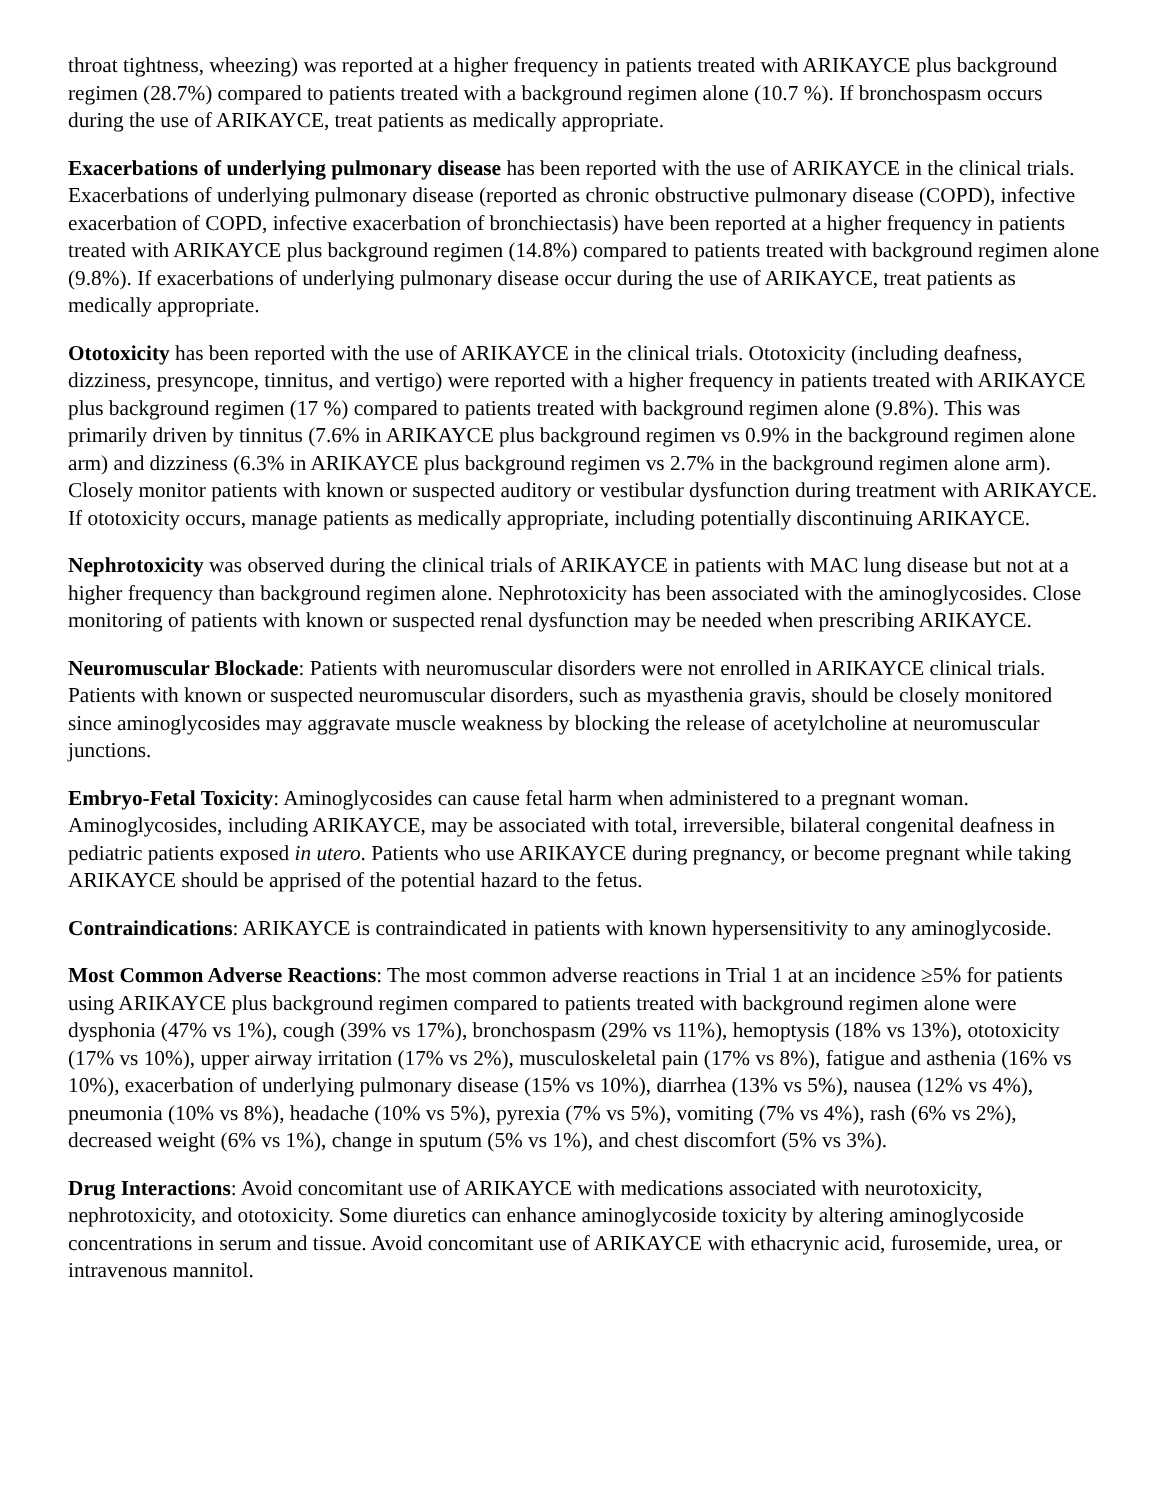throat tightness, wheezing) was reported at a higher frequency in patients treated with ARIKAYCE plus background regimen (28.7%) compared to patients treated with a background regimen alone (10.7 %). If bronchospasm occurs during the use of ARIKAYCE, treat patients as medically appropriate.
Exacerbations of underlying pulmonary disease has been reported with the use of ARIKAYCE in the clinical trials. Exacerbations of underlying pulmonary disease (reported as chronic obstructive pulmonary disease (COPD), infective exacerbation of COPD, infective exacerbation of bronchiectasis) have been reported at a higher frequency in patients treated with ARIKAYCE plus background regimen (14.8%) compared to patients treated with background regimen alone (9.8%). If exacerbations of underlying pulmonary disease occur during the use of ARIKAYCE, treat patients as medically appropriate.
Ototoxicity has been reported with the use of ARIKAYCE in the clinical trials. Ototoxicity (including deafness, dizziness, presyncope, tinnitus, and vertigo) were reported with a higher frequency in patients treated with ARIKAYCE plus background regimen (17 %) compared to patients treated with background regimen alone (9.8%). This was primarily driven by tinnitus (7.6% in ARIKAYCE plus background regimen vs 0.9% in the background regimen alone arm) and dizziness (6.3% in ARIKAYCE plus background regimen vs 2.7% in the background regimen alone arm). Closely monitor patients with known or suspected auditory or vestibular dysfunction during treatment with ARIKAYCE. If ototoxicity occurs, manage patients as medically appropriate, including potentially discontinuing ARIKAYCE.
Nephrotoxicity was observed during the clinical trials of ARIKAYCE in patients with MAC lung disease but not at a higher frequency than background regimen alone. Nephrotoxicity has been associated with the aminoglycosides. Close monitoring of patients with known or suspected renal dysfunction may be needed when prescribing ARIKAYCE.
Neuromuscular Blockade: Patients with neuromuscular disorders were not enrolled in ARIKAYCE clinical trials. Patients with known or suspected neuromuscular disorders, such as myasthenia gravis, should be closely monitored since aminoglycosides may aggravate muscle weakness by blocking the release of acetylcholine at neuromuscular junctions.
Embryo-Fetal Toxicity: Aminoglycosides can cause fetal harm when administered to a pregnant woman. Aminoglycosides, including ARIKAYCE, may be associated with total, irreversible, bilateral congenital deafness in pediatric patients exposed in utero. Patients who use ARIKAYCE during pregnancy, or become pregnant while taking ARIKAYCE should be apprised of the potential hazard to the fetus.
Contraindications: ARIKAYCE is contraindicated in patients with known hypersensitivity to any aminoglycoside.
Most Common Adverse Reactions: The most common adverse reactions in Trial 1 at an incidence ≥5% for patients using ARIKAYCE plus background regimen compared to patients treated with background regimen alone were dysphonia (47% vs 1%), cough (39% vs 17%), bronchospasm (29% vs 11%), hemoptysis (18% vs 13%), ototoxicity (17% vs 10%), upper airway irritation (17% vs 2%), musculoskeletal pain (17% vs 8%), fatigue and asthenia (16% vs 10%), exacerbation of underlying pulmonary disease (15% vs 10%), diarrhea (13% vs 5%), nausea (12% vs 4%), pneumonia (10% vs 8%), headache (10% vs 5%), pyrexia (7% vs 5%), vomiting (7% vs 4%), rash (6% vs 2%), decreased weight (6% vs 1%), change in sputum (5% vs 1%), and chest discomfort (5% vs 3%).
Drug Interactions: Avoid concomitant use of ARIKAYCE with medications associated with neurotoxicity, nephrotoxicity, and ototoxicity. Some diuretics can enhance aminoglycoside toxicity by altering aminoglycoside concentrations in serum and tissue. Avoid concomitant use of ARIKAYCE with ethacrynic acid, furosemide, urea, or intravenous mannitol.